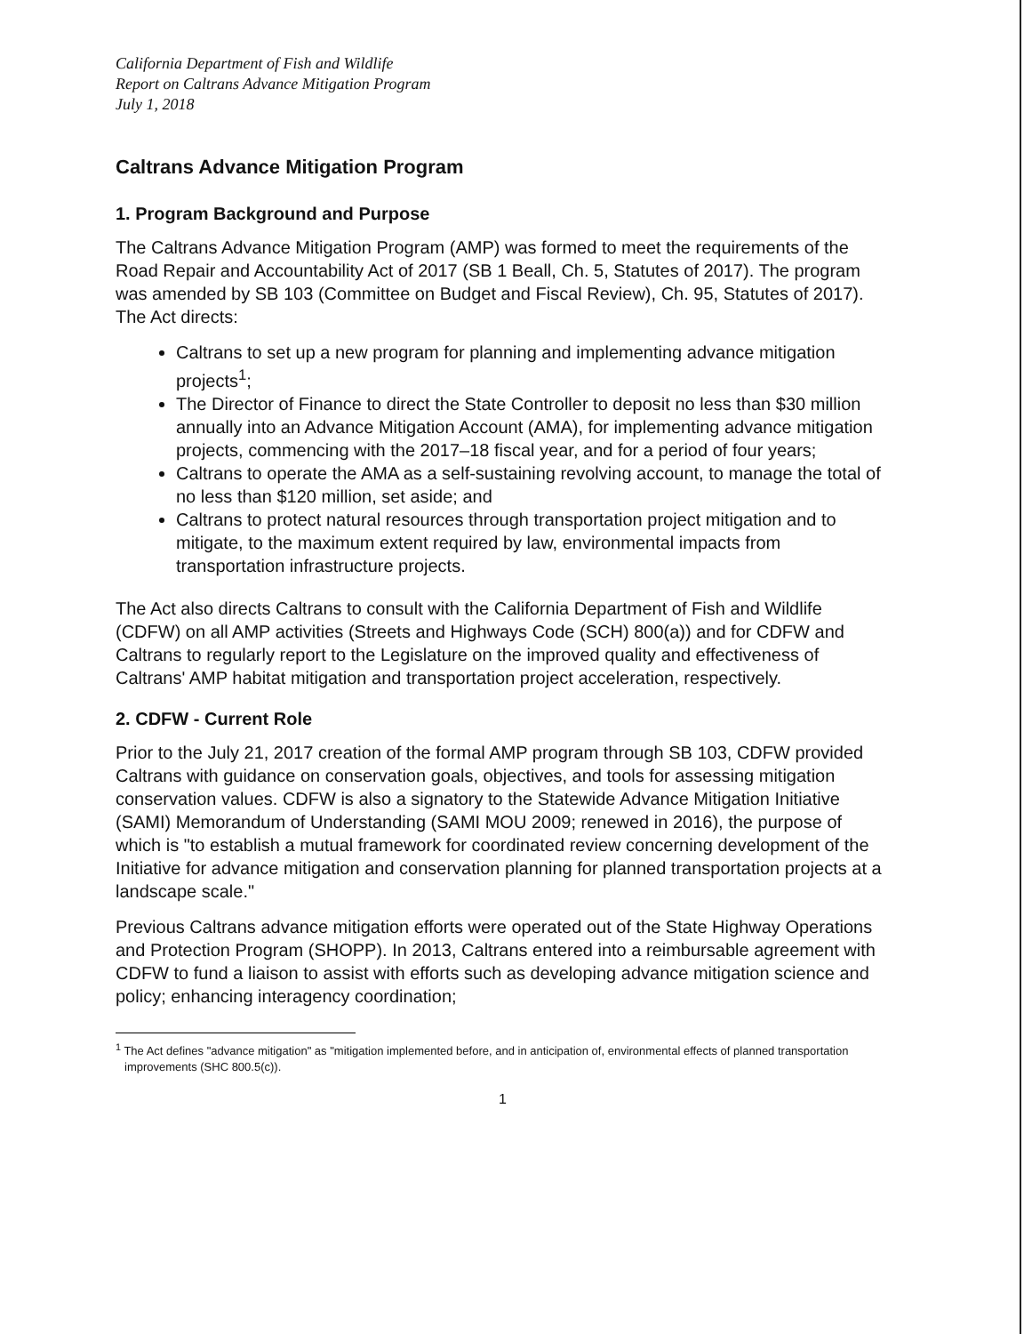California Department of Fish and Wildlife
Report on Caltrans Advance Mitigation Program
July 1, 2018
Caltrans Advance Mitigation Program
1. Program Background and Purpose
The Caltrans Advance Mitigation Program (AMP) was formed to meet the requirements of the Road Repair and Accountability Act of 2017 (SB 1 Beall, Ch. 5, Statutes of 2017). The program was amended by SB 103 (Committee on Budget and Fiscal Review), Ch. 95, Statutes of 2017). The Act directs:
Caltrans to set up a new program for planning and implementing advance mitigation projects<sup>1</sup>;
The Director of Finance to direct the State Controller to deposit no less than $30 million annually into an Advance Mitigation Account (AMA), for implementing advance mitigation projects, commencing with the 2017–18 fiscal year, and for a period of four years;
Caltrans to operate the AMA as a self-sustaining revolving account, to manage the total of no less than $120 million, set aside; and
Caltrans to protect natural resources through transportation project mitigation and to mitigate, to the maximum extent required by law, environmental impacts from transportation infrastructure projects.
The Act also directs Caltrans to consult with the California Department of Fish and Wildlife (CDFW) on all AMP activities (Streets and Highways Code (SCH) 800(a)) and for CDFW and Caltrans to regularly report to the Legislature on the improved quality and effectiveness of Caltrans' AMP habitat mitigation and transportation project acceleration, respectively.
2. CDFW - Current Role
Prior to the July 21, 2017 creation of the formal AMP program through SB 103, CDFW provided Caltrans with guidance on conservation goals, objectives, and tools for assessing mitigation conservation values. CDFW is also a signatory to the Statewide Advance Mitigation Initiative (SAMI) Memorandum of Understanding (SAMI MOU 2009; renewed in 2016), the purpose of which is "to establish a mutual framework for coordinated review concerning development of the Initiative for advance mitigation and conservation planning for planned transportation projects at a landscape scale."
Previous Caltrans advance mitigation efforts were operated out of the State Highway Operations and Protection Program (SHOPP). In 2013, Caltrans entered into a reimbursable agreement with CDFW to fund a liaison to assist with efforts such as developing advance mitigation science and policy; enhancing interagency coordination;
<sup>1</sup> The Act defines "advance mitigation" as "mitigation implemented before, and in anticipation of, environmental effects of planned transportation improvements (SHC 800.5(c)).
1